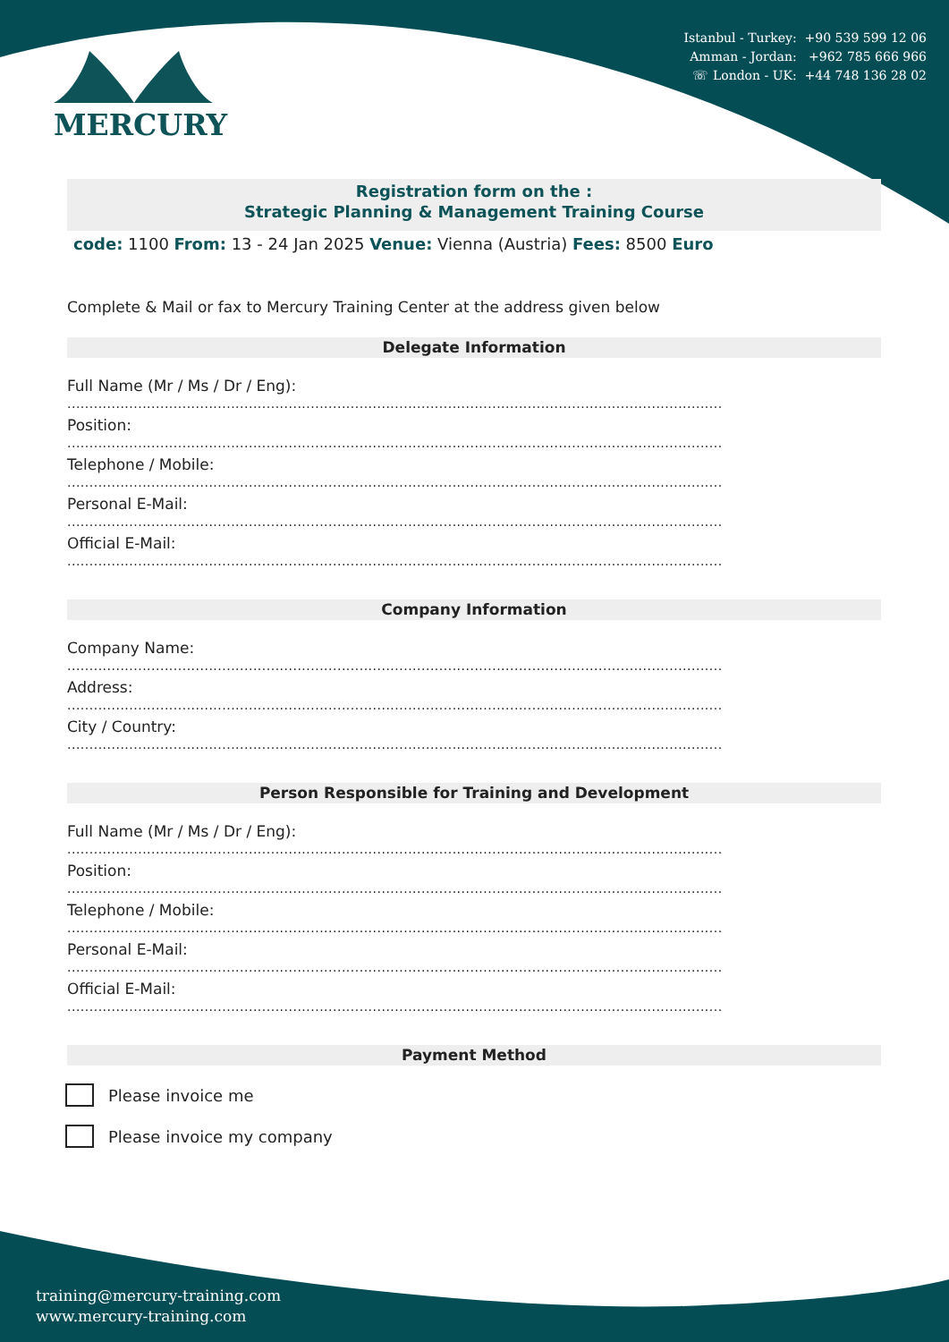Istanbul - Turkey: +90 539 599 12 06
Amman - Jordan: +962 785 666 966
☏ London - UK: +44 748 136 28 02
MERCURY
Registration form on the :
Strategic Planning & Management Training Course
code: 1100 From: 13 - 24 Jan 2025 Venue: Vienna (Austria) Fees: 8500 Euro
Complete & Mail or fax to Mercury Training Center at the address given below
Delegate Information
Full Name (Mr / Ms / Dr / Eng):
....................................................................................................................................................
Position:
....................................................................................................................................................
Telephone / Mobile:
....................................................................................................................................................
Personal E-Mail:
....................................................................................................................................................
Official E-Mail:
....................................................................................................................................................
Company Information
Company Name:
....................................................................................................................................................
Address:
....................................................................................................................................................
City / Country:
....................................................................................................................................................
Person Responsible for Training and Development
Full Name (Mr / Ms / Dr / Eng):
....................................................................................................................................................
Position:
....................................................................................................................................................
Telephone / Mobile:
....................................................................................................................................................
Personal E-Mail:
....................................................................................................................................................
Official E-Mail:
....................................................................................................................................................
Payment Method
Please invoice me
Please invoice my company
training@mercury-training.com
www.mercury-training.com